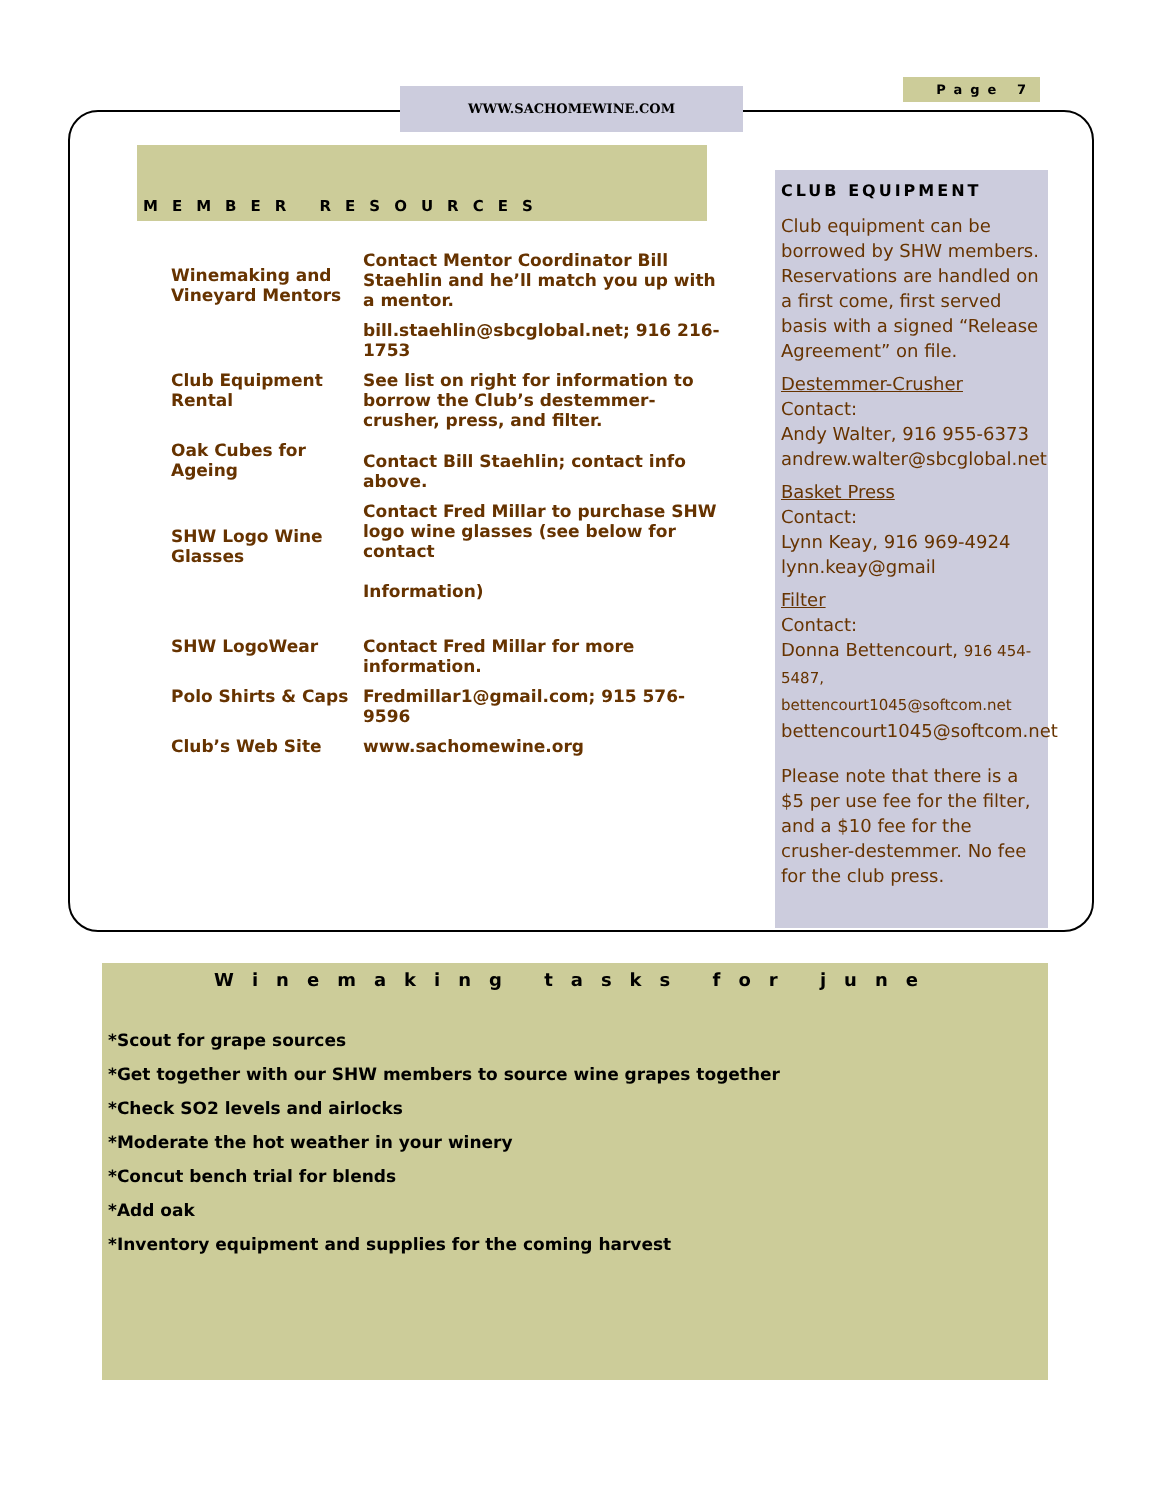Page 7
WWW.SACHOMEWINE.COM
MEMBER RESOURCES
| Winemaking and Vineyard Mentors | Contact Mentor Coordinator Bill Staehlin and he’ll match you up with a mentor. |
| | bill.staehlin@sbcglobal.net; 916 216-1753 |
| Club Equipment Rental | See list on right for information to borrow the Club’s destemmer-crusher, press, and filter. |
| Oak Cubes for Ageing | Contact Bill Staehlin; contact info above. |
| SHW Logo Wine Glasses | Contact Fred Millar to purchase SHW logo wine glasses (see below for contact Information) |
| SHW LogoWear | Contact Fred Millar for more information. |
| Polo Shirts & Caps | Fredmillar1@gmail.com; 915 576-9596 |
| Club’s Web Site | www.sachomewine.org |
CLUB EQUIPMENT
Club equipment can be borrowed by SHW members. Reservations are handled on a first come, first served basis with a signed “Release Agreement” on file.
Destemmer-Crusher
Contact:
Andy Walter, 916 955-6373 andrew.walter@sbcglobal.net
Basket Press
Contact:
Lynn Keay, 916 969-4924 lynn.keay@gmail
Filter
Contact:
Donna Bettencourt, 916 454-5487, bettencourt1045@softcom.net bettencourt1045@softcom.net
Please note that there is a $5 per use fee for the filter, and a $10 fee for the crusher-destemmer. No fee for the club press.
Winemaking tasks for june
*Scout for grape sources
*Get together with our SHW members to source wine grapes together
*Check SO2 levels and airlocks
*Moderate the hot weather in your winery
*Concut bench trial for blends
*Add oak
*Inventory equipment and supplies for the coming harvest